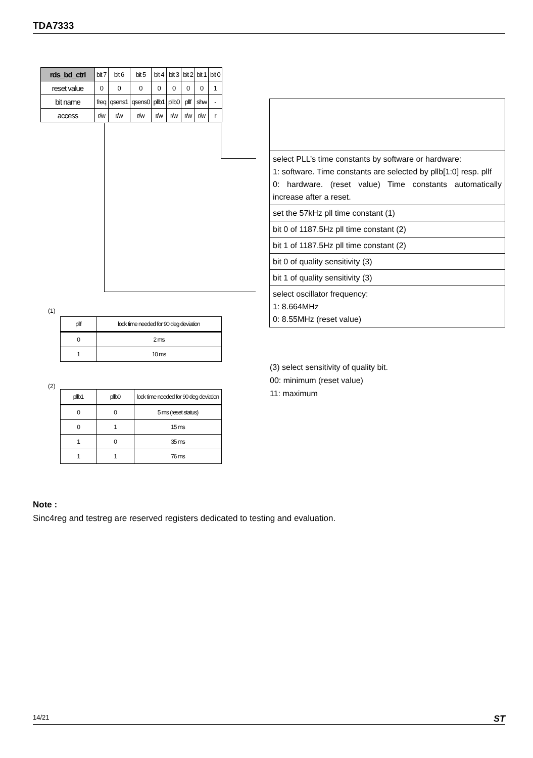TDA7333
| rds_bd_ctrl | bit 7 | bit 6 | bit 5 | bit 4 | bit 3 | bit 2 | bit 1 | bit 0 |
| reset value | 0 | 0 | 0 | 0 | 0 | 0 | 0 | 1 |
| bit name | freq | qsens1 | qsens0 | pllb1 | pllb0 | pllf | shw | - |
| access | r/w | r/w | r/w | r/w | r/w | r/w | r/w | r |
select PLL’s time constants by software or hardware:
1: software. Time constants are selected by pllb[1:0] resp. pllf
0: hardware. (reset value) Time constants automatically increase after a reset.
set the 57kHz pll time constant (1)
bit 0 of 1187.5Hz pll time constant (2)
bit 1 of 1187.5Hz pll time constant (2)
bit 0 of quality sensitivity (3)
bit 1 of quality sensitivity (3)
select oscillator frequency:
1: 8.664MHz
0: 8.55MHz (reset value)
(1)
| pllf | lock time needed for 90 deg deviation |
| 0 | 2 ms |
| 1 | 10 ms |
(2)
| pllb1 | pllb0 | lock time needed for 90 deg deviation |
| 0 | 0 | 5 ms (reset status) |
| 0 | 1 | 15 ms |
| 1 | 0 | 35 ms |
| 1 | 1 | 76 ms |
(3) select sensitivity of quality bit.
00: minimum (reset value)
11: maximum
Note :
Sinc4reg and testreg are reserved registers dedicated to testing and evaluation.
14/21 ST